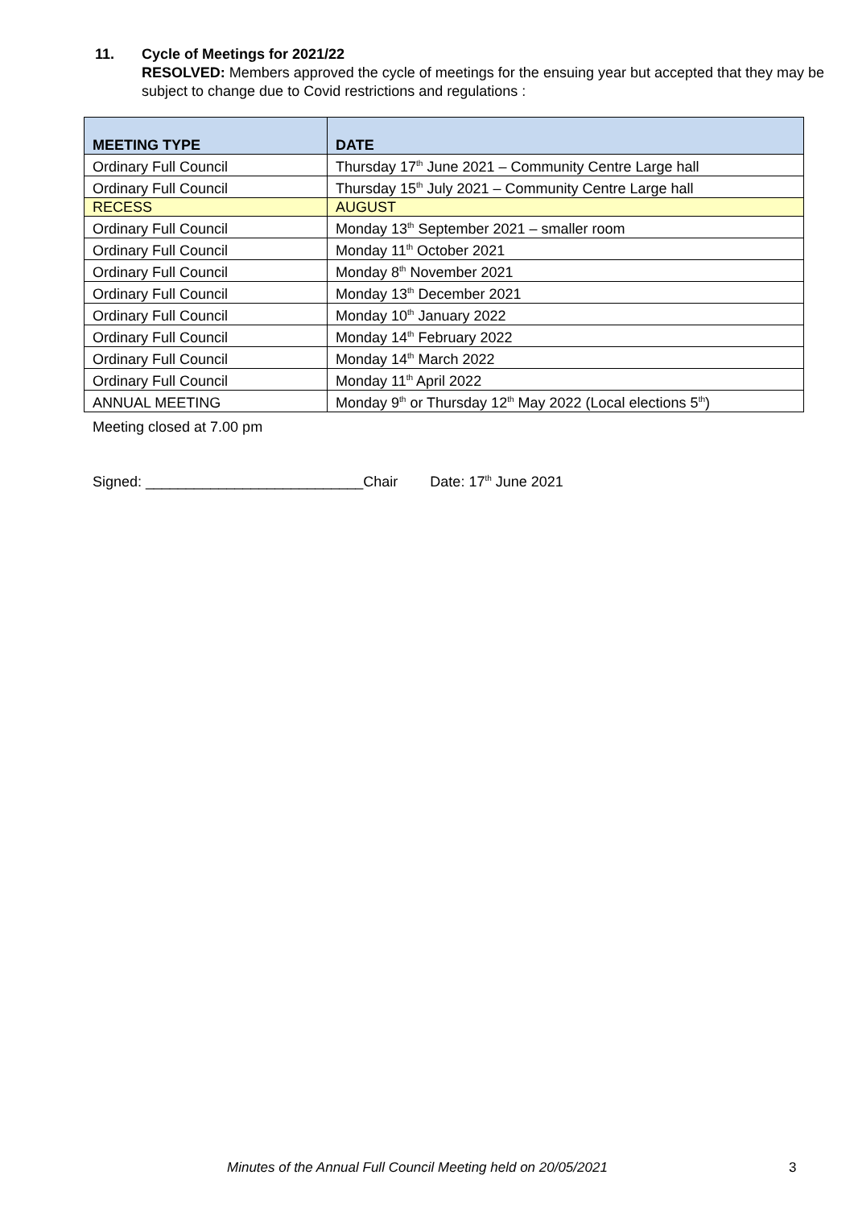11. Cycle of Meetings for 2021/22
RESOLVED: Members approved the cycle of meetings for the ensuing year but accepted that they may be subject to change due to Covid restrictions and regulations :
| MEETING TYPE | DATE |
| --- | --- |
| Ordinary Full Council | Thursday 17<sup>th</sup> June 2021 – Community Centre Large hall |
| Ordinary Full Council | Thursday 15<sup>th</sup> July 2021 – Community Centre Large hall |
| RECESS | AUGUST |
| Ordinary Full Council | Monday 13<sup>th</sup> September 2021 – smaller room |
| Ordinary Full Council | Monday 11<sup>th</sup> October 2021 |
| Ordinary Full Council | Monday 8<sup>th</sup> November 2021 |
| Ordinary Full Council | Monday 13<sup>th</sup> December 2021 |
| Ordinary Full Council | Monday 10<sup>th</sup> January 2022 |
| Ordinary Full Council | Monday 14<sup>th</sup> February 2022 |
| Ordinary Full Council | Monday 14<sup>th</sup> March 2022 |
| Ordinary Full Council | Monday 11<sup>th</sup> April 2022 |
| ANNUAL MEETING | Monday 9<sup>th</sup> or Thursday 12<sup>th</sup> May 2022 (Local elections 5<sup>th</sup>) |
Meeting closed at 7.00 pm
Signed: ___________________________Chair Date: 17<sup>th</sup> June 2021
Minutes of the Annual Full Council Meeting held on 20/05/2021 3